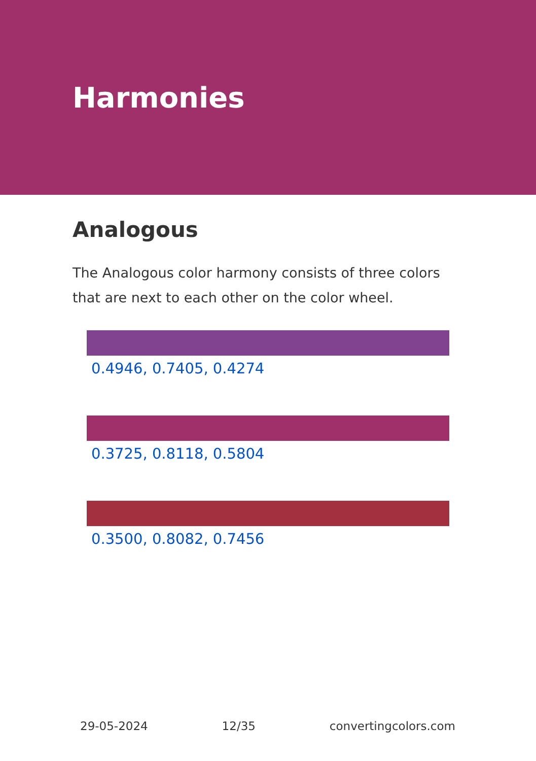Harmonies
Analogous
The Analogous color harmony consists of three colors that are next to each other on the color wheel.
0.4946, 0.7405, 0.4274
0.3725, 0.8118, 0.5804
0.3500, 0.8082, 0.7456
29-05-2024 12/35 convertingcolors.com